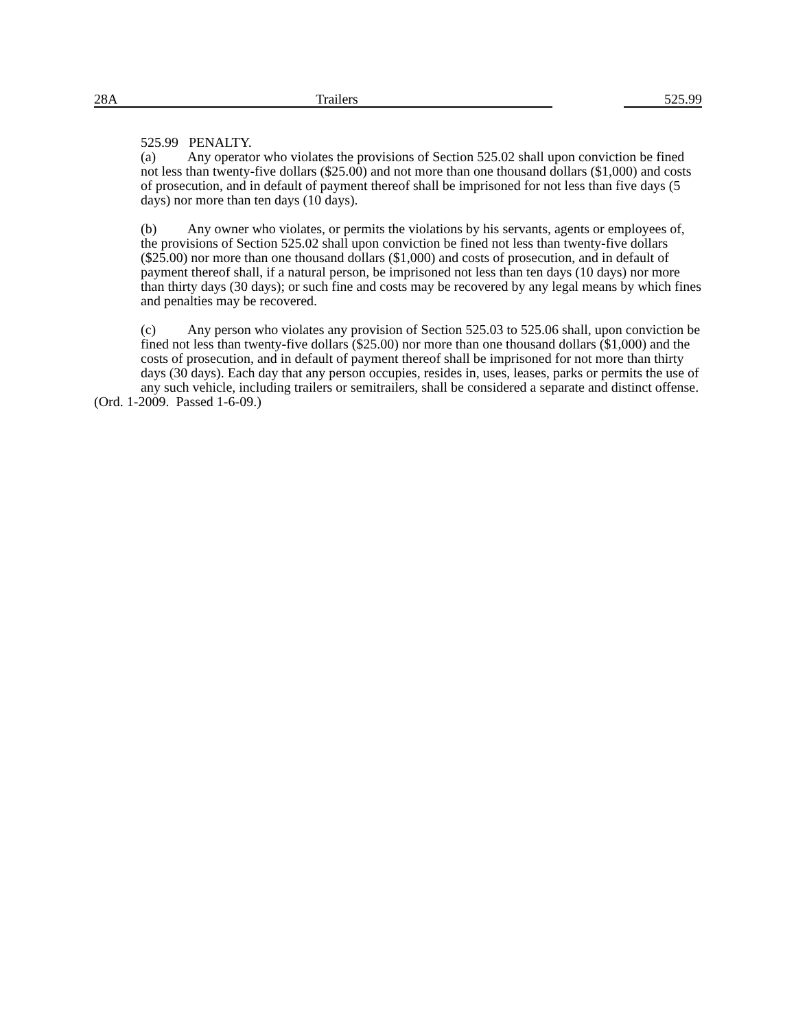28A Trailers 525.99
525.99 PENALTY.
(a) Any operator who violates the provisions of Section 525.02 shall upon conviction be fined not less than twenty-five dollars ($25.00) and not more than one thousand dollars ($1,000) and costs of prosecution, and in default of payment thereof shall be imprisoned for not less than five days (5 days) nor more than ten days (10 days).
(b) Any owner who violates, or permits the violations by his servants, agents or employees of, the provisions of Section 525.02 shall upon conviction be fined not less than twenty-five dollars ($25.00) nor more than one thousand dollars ($1,000) and costs of prosecution, and in default of payment thereof shall, if a natural person, be imprisoned not less than ten days (10 days) nor more than thirty days (30 days); or such fine and costs may be recovered by any legal means by which fines and penalties may be recovered.
(c) Any person who violates any provision of Section 525.03 to 525.06 shall, upon conviction be fined not less than twenty-five dollars ($25.00) nor more than one thousand dollars ($1,000) and the costs of prosecution, and in default of payment thereof shall be imprisoned for not more than thirty days (30 days). Each day that any person occupies, resides in, uses, leases, parks or permits the use of any such vehicle, including trailers or semitrailers, shall be considered a separate and distinct offense.
(Ord. 1-2009. Passed 1-6-09.)